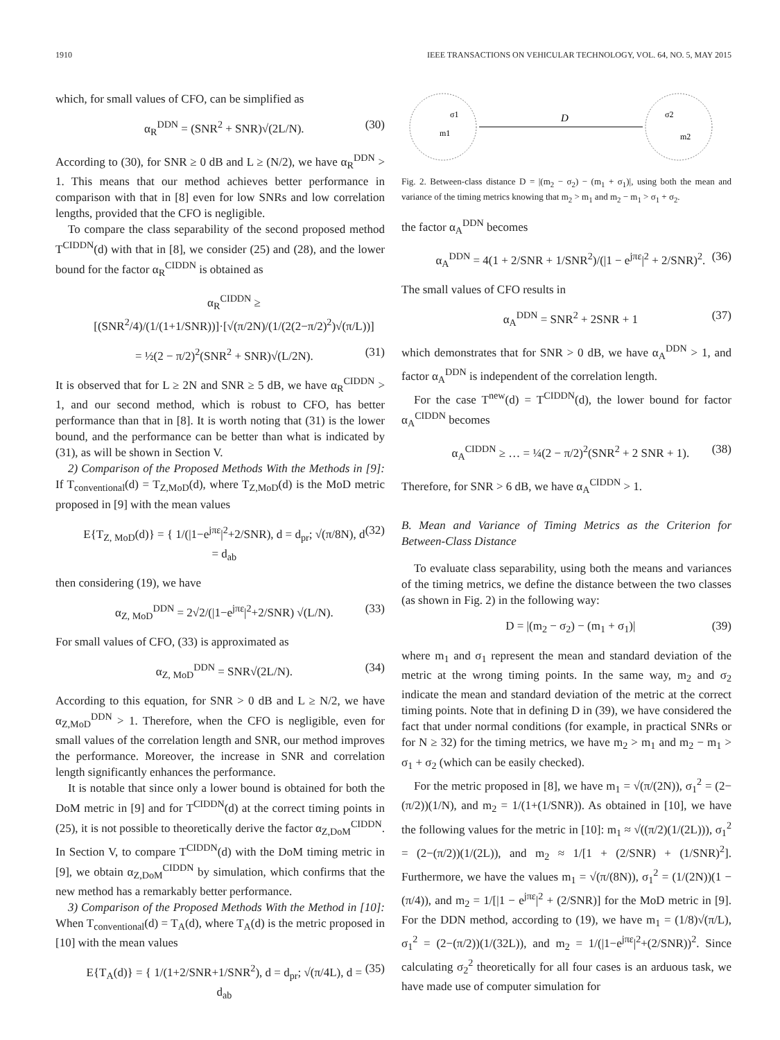1910 IEEE TRANSACTIONS ON VEHICULAR TECHNOLOGY, VOL. 64, NO. 5, MAY 2015
which, for small values of CFO, can be simplified as
α<sub>R</sub><sup>DDN</sup> = (SNR<sup>2</sup> + SNR)√(2L/N). (30)
According to (30), for SNR ≥ 0 dB and L ≥ (N/2), we have α<sub>R</sub><sup>DDN</sup> > 1. This means that our method achieves better performance in comparison with that in [8] even for low SNRs and low correlation lengths, provided that the CFO is negligible.
To compare the class separability of the second proposed method T<sup>CIDDN</sup>(d) with that in [8], we consider (25) and (28), and the lower bound for the factor α<sub>R</sub><sup>CIDDN</sup> is obtained as
α<sub>R</sub><sup>CIDDN</sup> ≥ [(SNR<sup>2</sup>/4)/(1/(1+1/SNR))]·[√(π/2N)/(1/(2(2−π/2)<sup>2</sup>)√(π/L))]
= ½(2 − π/2)<sup>2</sup>(SNR<sup>2</sup> + SNR)√(L/2N). (31)
It is observed that for L ≥ 2N and SNR ≥ 5 dB, we have α<sub>R</sub><sup>CIDDN</sup> > 1, and our second method, which is robust to CFO, has better performance than that in [8]. It is worth noting that (31) is the lower bound, and the performance can be better than what is indicated by (31), as will be shown in Section V.
2) Comparison of the Proposed Methods With the Methods in [9]: If T<sub>conventional</sub>(d) = T<sub>Z,MoD</sub>(d), where T<sub>Z,MoD</sub>(d) is the MoD metric proposed in [9] with the mean values
E{T<sub>Z, MoD</sub>(d)} = { 1/(|1−e<sup>jπε</sup>|<sup>2</sup>+2/SNR), d = d<sub>pr</sub>; √(π/8N), d = d<sub>ab</sub> (32)
then considering (19), we have
α<sub>Z, MoD</sub><sup>DDN</sup> = 2√2/(|1−e<sup>jπε</sup>|<sup>2</sup>+2/SNR) √(L/N). (33)
For small values of CFO, (33) is approximated as
α<sub>Z, MoD</sub><sup>DDN</sup> = SNR√(2L/N). (34)
According to this equation, for SNR > 0 dB and L ≥ N/2, we have α<sub>Z,MoD</sub><sup>DDN</sup> > 1. Therefore, when the CFO is negligible, even for small values of the correlation length and SNR, our method improves the performance. Moreover, the increase in SNR and correlation length significantly enhances the performance.
It is notable that since only a lower bound is obtained for both the DoM metric in [9] and for T<sup>CIDDN</sup>(d) at the correct timing points in (25), it is not possible to theoretically derive the factor α<sub>Z,DoM</sub><sup>CIDDN</sup>. In Section V, to compare T<sup>CIDDN</sup>(d) with the DoM timing metric in [9], we obtain α<sub>Z,DoM</sub><sup>CIDDN</sup> by simulation, which confirms that the new method has a remarkably better performance.
3) Comparison of the Proposed Methods With the Method in [10]: When T<sub>conventional</sub>(d) = T<sub>A</sub>(d), where T<sub>A</sub>(d) is the metric proposed in [10] with the mean values
E{T<sub>A</sub>(d)} = { 1/(1+2/SNR+1/SNR<sup>2</sup>), d = d<sub>pr</sub>; √(π/4L), d = d<sub>ab</sub> (35)
D
m1
σ1
m2
σ2
Fig. 2. Between-class distance D = |(m<sub>2</sub> − σ<sub>2</sub>) − (m<sub>1</sub> + σ<sub>1</sub>)|, using both the mean and variance of the timing metrics knowing that m<sub>2</sub> > m<sub>1</sub> and m<sub>2</sub> − m<sub>1</sub> > σ<sub>1</sub> + σ<sub>2</sub>.
the factor α<sub>A</sub><sup>DDN</sup> becomes
α<sub>A</sub><sup>DDN</sup> = 4(1 + 2/SNR + 1/SNR<sup>2</sup>)/(|1 − e<sup>jπε</sup>|<sup>2</sup> + 2/SNR)<sup>2</sup>. (36)
The small values of CFO results in
α<sub>A</sub><sup>DDN</sup> = SNR<sup>2</sup> + 2SNR + 1 (37)
which demonstrates that for SNR > 0 dB, we have α<sub>A</sub><sup>DDN</sup> > 1, and factor α<sub>A</sub><sup>DDN</sup> is independent of the correlation length.
For the case T<sup>new</sup>(d) = T<sup>CIDDN</sup>(d), the lower bound for factor α<sub>A</sub><sup>CIDDN</sup> becomes
α<sub>A</sub><sup>CIDDN</sup> ≥ … = ¼(2 − π/2)<sup>2</sup>(SNR<sup>2</sup> + 2 SNR + 1). (38)
Therefore, for SNR > 6 dB, we have α<sub>A</sub><sup>CIDDN</sup> > 1.
B. Mean and Variance of Timing Metrics as the Criterion for Between-Class Distance
To evaluate class separability, using both the means and variances of the timing metrics, we define the distance between the two classes (as shown in Fig. 2) in the following way:
D = |(m<sub>2</sub> − σ<sub>2</sub>) − (m<sub>1</sub> + σ<sub>1</sub>)| (39)
where m<sub>1</sub> and σ<sub>1</sub> represent the mean and standard deviation of the metric at the wrong timing points. In the same way, m<sub>2</sub> and σ<sub>2</sub> indicate the mean and standard deviation of the metric at the correct timing points. Note that in defining D in (39), we have considered the fact that under normal conditions (for example, in practical SNRs or for N ≥ 32) for the timing metrics, we have m<sub>2</sub> > m<sub>1</sub> and m<sub>2</sub> − m<sub>1</sub> > σ<sub>1</sub> + σ<sub>2</sub> (which can be easily checked).
For the metric proposed in [8], we have m<sub>1</sub> = √(π/(2N)), σ<sub>1</sub><sup>2</sup> = (2−(π/2))(1/N), and m<sub>2</sub> = 1/(1+(1/SNR)). As obtained in [10], we have the following values for the metric in [10]: m<sub>1</sub> ≈ √((π/2)(1/(2L))), σ<sub>1</sub><sup>2</sup> = (2−(π/2))(1/(2L)), and m<sub>2</sub> ≈ 1/[1 + (2/SNR) + (1/SNR)<sup>2</sup>]. Furthermore, we have the values m<sub>1</sub> = √(π/(8N)), σ<sub>1</sub><sup>2</sup> = (1/(2N))(1 − (π/4)), and m<sub>2</sub> = 1/[|1 − e<sup>jπε</sup>|<sup>2</sup> + (2/SNR)] for the MoD metric in [9]. For the DDN method, according to (19), we have m<sub>1</sub> = (1/8)√(π/L), σ<sub>1</sub><sup>2</sup> = (2−(π/2))(1/(32L)), and m<sub>2</sub> = 1/(|1−e<sup>jπε</sup>|<sup>2</sup>+(2/SNR))<sup>2</sup>. Since calculating σ<sub>2</sub><sup>2</sup> theoretically for all four cases is an arduous task, we have made use of computer simulation for